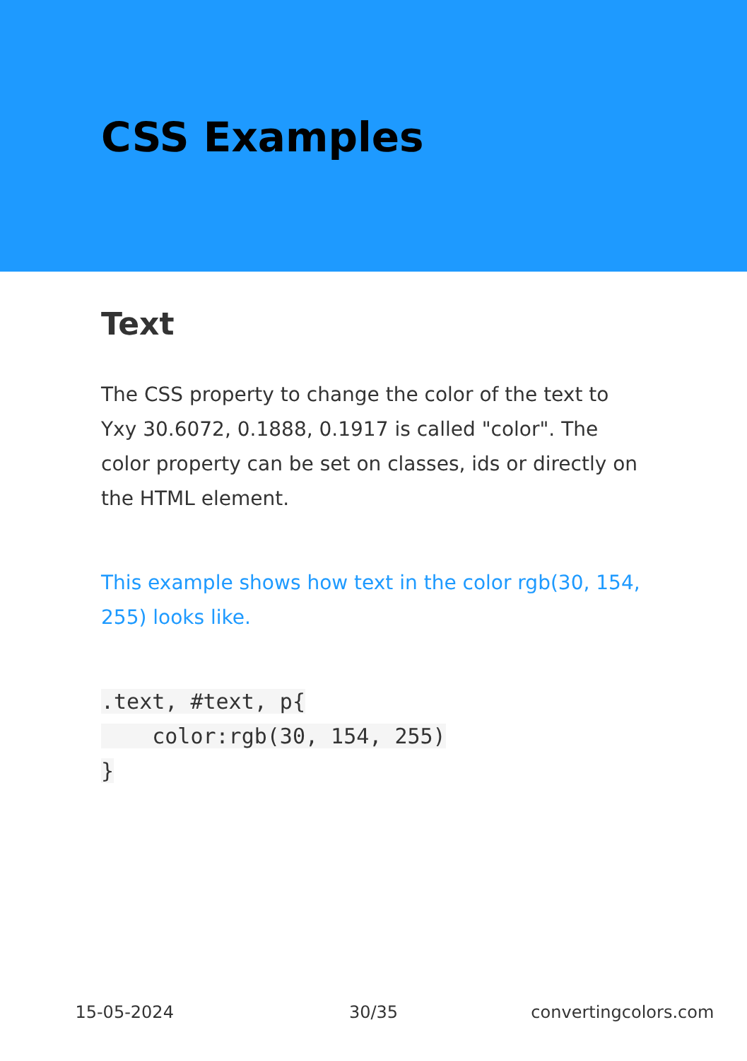CSS Examples
Text
The CSS property to change the color of the text to Yxy 30.6072, 0.1888, 0.1917 is called "color". The color property can be set on classes, ids or directly on the HTML element.
This example shows how text in the color rgb(30, 154, 255) looks like.
.text, #text, p{
    color:rgb(30, 154, 255)
}
15-05-2024 30/35 convertingcolors.com